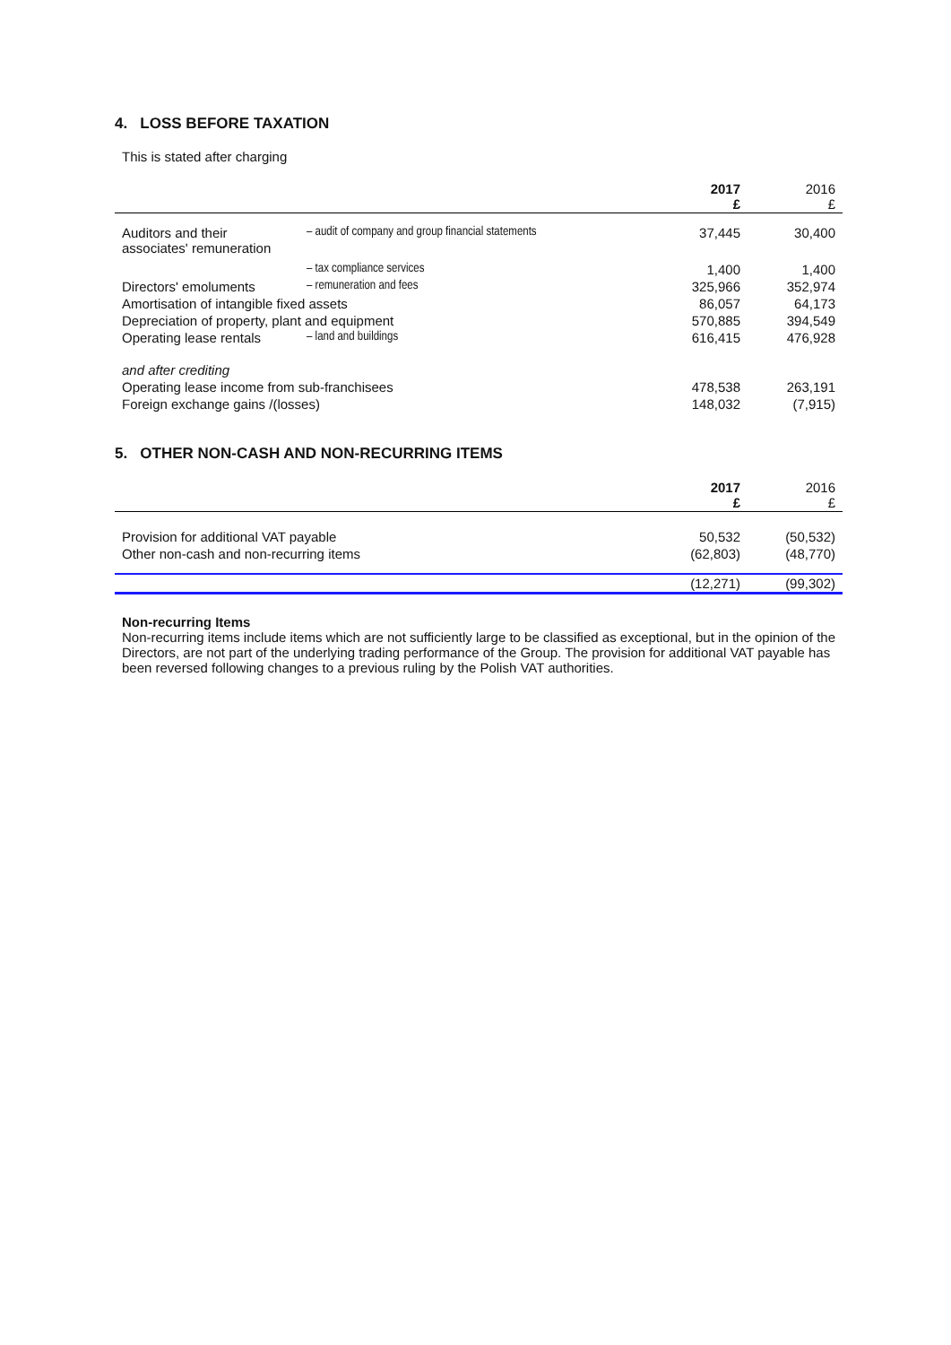4. LOSS BEFORE TAXATION
This is stated after charging
| | | 2017 £ | 2016 £ |
| Auditors and their associates' remuneration | – audit of company and group financial statements | 37,445 | 30,400 |
| | – tax compliance services | 1,400 | 1,400 |
| Directors' emoluments | – remuneration and fees | 325,966 | 352,974 |
| Amortisation of intangible fixed assets | | 86,057 | 64,173 |
| Depreciation of property, plant and equipment | | 570,885 | 394,549 |
| Operating lease rentals | – land and buildings | 616,415 | 476,928 |
| and after crediting | | | |
| Operating lease income from sub-franchisees | | 478,538 | 263,191 |
| Foreign exchange gains /(losses) | | 148,032 | (7,915) |
5. OTHER NON-CASH AND NON-RECURRING ITEMS
| | 2017 £ | 2016 £ |
| Provision for additional VAT payable | 50,532 | (50,532) |
| Other non-cash and non-recurring items | (62,803) | (48,770) |
| | (12,271) | (99,302) |
Non-recurring Items
Non-recurring items include items which are not sufficiently large to be classified as exceptional, but in the opinion of the Directors, are not part of the underlying trading performance of the Group. The provision for additional VAT payable has been reversed following changes to a previous ruling by the Polish VAT authorities.